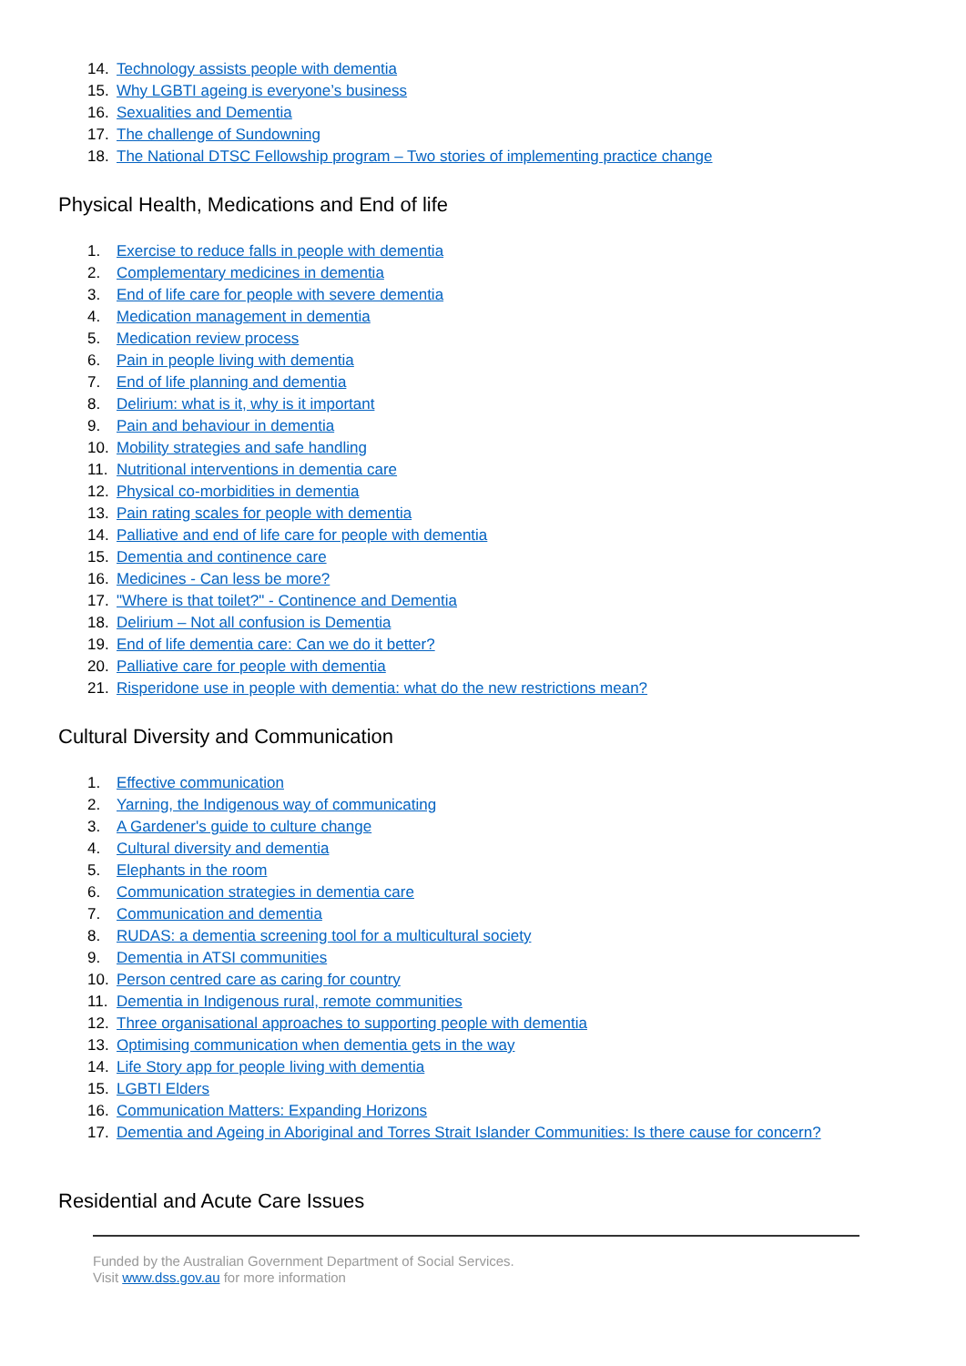14. Technology assists people with dementia
15. Why LGBTI ageing is everyone’s business
16. Sexualities and Dementia
17. The challenge of Sundowning
18. The National DTSC Fellowship program – Two stories of implementing practice change
Physical Health, Medications and End of life
1. Exercise to reduce falls in people with dementia
2. Complementary medicines in dementia
3. End of life care for people with severe dementia
4. Medication management in dementia
5. Medication review process
6. Pain in people living with dementia
7. End of life planning and dementia
8. Delirium: what is it, why is it important
9. Pain and behaviour in dementia
10. Mobility strategies and safe handling
11. Nutritional interventions in dementia care
12. Physical co-morbidities in dementia
13. Pain rating scales for people with dementia
14. Palliative and end of life care for people with dementia
15. Dementia and continence care
16. Medicines - Can less be more?
17. "Where is that toilet?" - Continence and Dementia
18. Delirium – Not all confusion is Dementia
19. End of life dementia care: Can we do it better?
20. Palliative care for people with dementia
21. Risperidone use in people with dementia: what do the new restrictions mean?
Cultural Diversity and Communication
1. Effective communication
2. Yarning, the Indigenous way of communicating
3. A Gardener's guide to culture change
4. Cultural diversity and dementia
5. Elephants in the room
6. Communication strategies in dementia care
7. Communication and dementia
8. RUDAS: a dementia screening tool for a multicultural society
9. Dementia in ATSI communities
10. Person centred care as caring for country
11. Dementia in Indigenous rural, remote communities
12. Three organisational approaches to supporting people with dementia
13. Optimising communication when dementia gets in the way
14. Life Story app for people living with dementia
15. LGBTI Elders
16. Communication Matters: Expanding Horizons
17. Dementia and Ageing in Aboriginal and Torres Strait Islander Communities: Is there cause for concern?
Residential and Acute Care Issues
Funded by the Australian Government Department of Social Services.
Visit www.dss.gov.au for more information